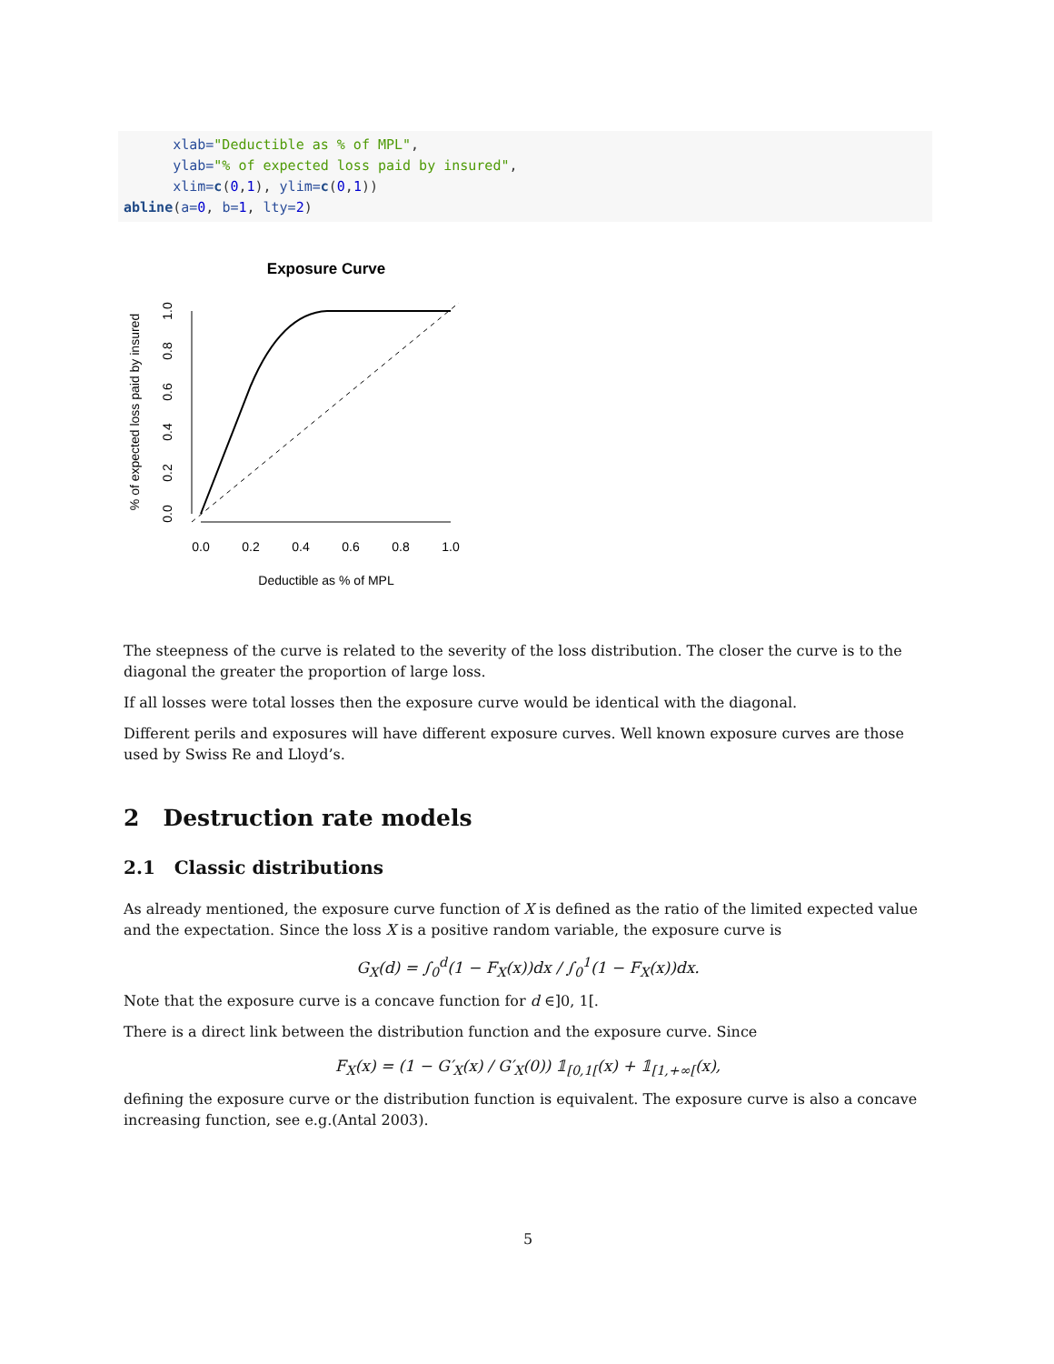xlab="Deductible as % of MPL",
      ylab="% of expected loss paid by insured",
      xlim=c(0,1), ylim=c(0,1))
abline(a=0, b=1, lty=2)
Exposure Curve
0.0
0.2
0.4
0.6
0.8
1.0
Deductible as % of MPL
0.0
0.2
0.4
0.6
0.8
1.0
% of expected loss paid by insured
The steepness of the curve is related to the severity of the loss distribution. The closer the curve is to the diagonal the greater the proportion of large loss.
If all losses were total losses then the exposure curve would be identical with the diagonal.
Different perils and exposures will have different exposure curves. Well known exposure curves are those used by Swiss Re and Lloyd’s.
2 Destruction rate models
2.1 Classic distributions
As already mentioned, the exposure curve function of X is defined as the ratio of the limited expected value and the expectation. Since the loss X is a positive random variable, the exposure curve is
G<sub>X</sub>(d) = ∫<sub>0</sub><sup>d</sup>(1 − F<sub>X</sub>(x))dx / ∫<sub>0</sub><sup>1</sup>(1 − F<sub>X</sub>(x))dx.
Note that the exposure curve is a concave function for d ∈]0, 1[.
There is a direct link between the distribution function and the exposure curve. Since
F<sub>X</sub>(x) = (1 − G′<sub>X</sub>(x) / G′<sub>X</sub>(0)) 𝟙<sub>[0,1[</sub>(x) + 𝟙<sub>[1,+∞[</sub>(x),
defining the exposure curve or the distribution function is equivalent. The exposure curve is also a concave increasing function, see e.g.(Antal 2003).
5